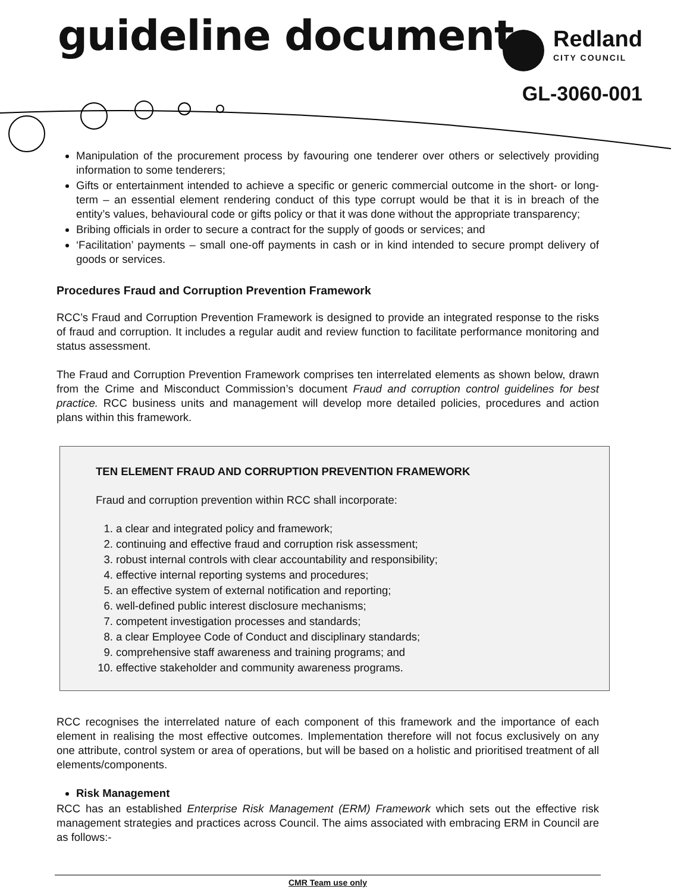guideline document
Redland
CITY COUNCIL
GL-3060-001
Manipulation of the procurement process by favouring one tenderer over others or selectively providing information to some tenderers;
Gifts or entertainment intended to achieve a specific or generic commercial outcome in the short- or long-term – an essential element rendering conduct of this type corrupt would be that it is in breach of the entity’s values, behavioural code or gifts policy or that it was done without the appropriate transparency;
Bribing officials in order to secure a contract for the supply of goods or services; and
‘Facilitation’ payments – small one-off payments in cash or in kind intended to secure prompt delivery of goods or services.
Procedures Fraud and Corruption Prevention Framework
RCC’s Fraud and Corruption Prevention Framework is designed to provide an integrated response to the risks of fraud and corruption. It includes a regular audit and review function to facilitate performance monitoring and status assessment.
The Fraud and Corruption Prevention Framework comprises ten interrelated elements as shown below, drawn from the Crime and Misconduct Commission’s document Fraud and corruption control guidelines for best practice. RCC business units and management will develop more detailed policies, procedures and action plans within this framework.
TEN ELEMENT FRAUD AND CORRUPTION PREVENTION FRAMEWORK
Fraud and corruption prevention within RCC shall incorporate:
1. a clear and integrated policy and framework;
2. continuing and effective fraud and corruption risk assessment;
3. robust internal controls with clear accountability and responsibility;
4. effective internal reporting systems and procedures;
5. an effective system of external notification and reporting;
6. well-defined public interest disclosure mechanisms;
7. competent investigation processes and standards;
8. a clear Employee Code of Conduct and disciplinary standards;
9. comprehensive staff awareness and training programs; and
10. effective stakeholder and community awareness programs.
RCC recognises the interrelated nature of each component of this framework and the importance of each element in realising the most effective outcomes. Implementation therefore will not focus exclusively on any one attribute, control system or area of operations, but will be based on a holistic and prioritised treatment of all elements/components.
Risk Management
RCC has an established Enterprise Risk Management (ERM) Framework which sets out the effective risk management strategies and practices across Council. The aims associated with embracing ERM in Council are as follows:-
CMR Team use only